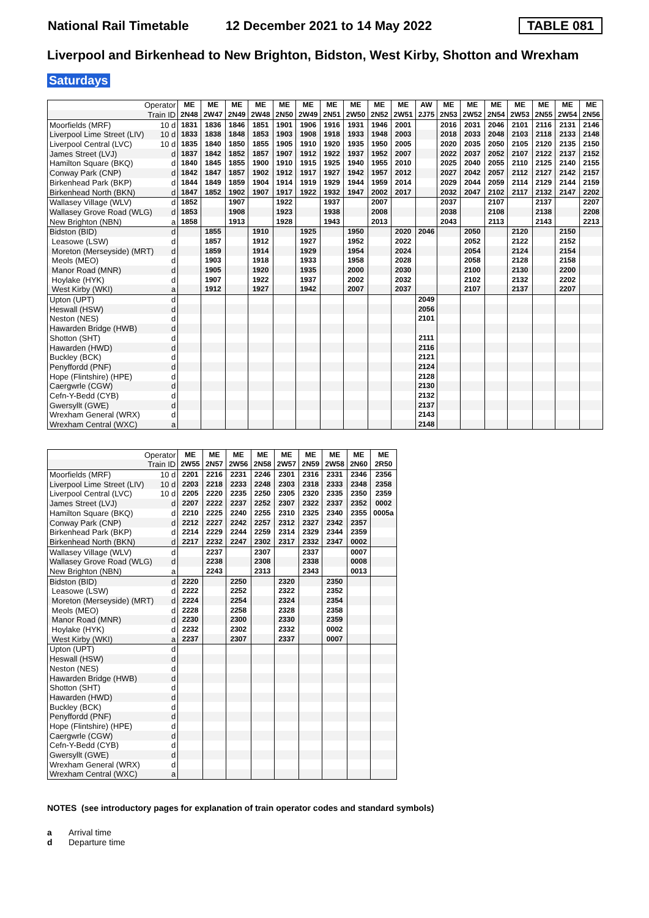National Rail Timetable 12 December 2021 to 14 May 2022 TABLE 081
Liverpool and Birkenhead to New Brighton, Bidston, West Kirby, Shotton and Wrexham
Saturdays
| Operator | | ME | ME | ME | ME | ME | ME | ME | ME | ME | ME | AW | ME | ME | ME | ME | ME | ME | ME |
| --- | --- | --- | --- | --- | --- | --- | --- | --- | --- | --- | --- | --- | --- | --- | --- | --- | --- | --- | --- |
| Train ID | | 2N48 | 2W47 | 2N49 | 2W48 | 2N50 | 2W49 | 2N51 | 2W50 | 2N52 | 2W51 | 2J75 | 2N53 | 2W52 | 2N54 | 2W53 | 2N55 | 2W54 | 2N56 |
| Moorfields (MRF) | 10 d | 1831 | 1836 | 1846 | 1851 | 1901 | 1906 | 1916 | 1931 | 1946 | 2001 | | 2016 | 2031 | 2046 | 2101 | 2116 | 2131 | 2146 |
| Liverpool Lime Street (LIV) | 10 d | 1833 | 1838 | 1848 | 1853 | 1903 | 1908 | 1918 | 1933 | 1948 | 2003 | | 2018 | 2033 | 2048 | 2103 | 2118 | 2133 | 2148 |
| Liverpool Central (LVC) | 10 d | 1835 | 1840 | 1850 | 1855 | 1905 | 1910 | 1920 | 1935 | 1950 | 2005 | | 2020 | 2035 | 2050 | 2105 | 2120 | 2135 | 2150 |
| James Street (LVJ) | d | 1837 | 1842 | 1852 | 1857 | 1907 | 1912 | 1922 | 1937 | 1952 | 2007 | | 2022 | 2037 | 2052 | 2107 | 2122 | 2137 | 2152 |
| Hamilton Square (BKQ) | d | 1840 | 1845 | 1855 | 1900 | 1910 | 1915 | 1925 | 1940 | 1955 | 2010 | | 2025 | 2040 | 2055 | 2110 | 2125 | 2140 | 2155 |
| Conway Park (CNP) | d | 1842 | 1847 | 1857 | 1902 | 1912 | 1917 | 1927 | 1942 | 1957 | 2012 | | 2027 | 2042 | 2057 | 2112 | 2127 | 2142 | 2157 |
| Birkenhead Park (BKP) | d | 1844 | 1849 | 1859 | 1904 | 1914 | 1919 | 1929 | 1944 | 1959 | 2014 | | 2029 | 2044 | 2059 | 2114 | 2129 | 2144 | 2159 |
| Birkenhead North (BKN) | d | 1847 | 1852 | 1902 | 1907 | 1917 | 1922 | 1932 | 1947 | 2002 | 2017 | | 2032 | 2047 | 2102 | 2117 | 2132 | 2147 | 2202 |
| Wallasey Village (WLV) | d | 1852 | | 1907 | | 1922 | | 1937 | | 2007 | | | 2037 | | 2107 | | 2137 | | 2207 |
| Wallasey Grove Road (WLG) | d | 1853 | | 1908 | | 1923 | | 1938 | | 2008 | | | 2038 | | 2108 | | 2138 | | 2208 |
| New Brighton (NBN) | a | 1858 | | 1913 | | 1928 | | 1943 | | 2013 | | | 2043 | | 2113 | | 2143 | | 2213 |
| Bidston (BID) | d | | 1855 | | 1910 | | 1925 | | 1950 | | 2020 | 2046 | | 2050 | | 2120 | | 2150 | |
| Leasowe (LSW) | d | | 1857 | | 1912 | | 1927 | | 1952 | | 2022 | | | 2052 | | 2122 | | 2152 | |
| Moreton (Merseyside) (MRT) | d | | 1859 | | 1914 | | 1929 | | 1954 | | 2024 | | | 2054 | | 2124 | | 2154 | |
| Meols (MEO) | d | | 1903 | | 1918 | | 1933 | | 1958 | | 2028 | | | 2058 | | 2128 | | 2158 | |
| Manor Road (MNR) | d | | 1905 | | 1920 | | 1935 | | 2000 | | 2030 | | | 2100 | | 2130 | | 2200 | |
| Hoylake (HYK) | d | | 1907 | | 1922 | | 1937 | | 2002 | | 2032 | | | 2102 | | 2132 | | 2202 | |
| West Kirby (WKI) | a | | 1912 | | 1927 | | 1942 | | 2007 | | 2037 | | | 2107 | | 2137 | | 2207 | |
| Upton (UPT) | d | | | | | | | | | | | 2049 | | | | | | | |
| Heswall (HSW) | d | | | | | | | | | | | 2056 | | | | | | | |
| Neston (NES) | d | | | | | | | | | | | 2101 | | | | | | | |
| Hawarden Bridge (HWB) | d | | | | | | | | | | | | | | | | | | |
| Shotton (SHT) | d | | | | | | | | | | | 2111 | | | | | | | |
| Hawarden (HWD) | d | | | | | | | | | | | 2116 | | | | | | | |
| Buckley (BCK) | d | | | | | | | | | | | 2121 | | | | | | | |
| Penyffordd (PNF) | d | | | | | | | | | | | 2124 | | | | | | | |
| Hope (Flintshire) (HPE) | d | | | | | | | | | | | 2128 | | | | | | | |
| Caergwrle (CGW) | d | | | | | | | | | | | 2130 | | | | | | | |
| Cefn-Y-Bedd (CYB) | d | | | | | | | | | | | 2132 | | | | | | | |
| Gwersyllt (GWE) | d | | | | | | | | | | | 2137 | | | | | | | |
| Wrexham General (WRX) | d | | | | | | | | | | | 2143 | | | | | | | |
| Wrexham Central (WXC) | a | | | | | | | | | | | 2148 | | | | | | | |
| Operator | | ME | ME | ME | ME | ME | ME | ME | ME | ME |
| --- | --- | --- | --- | --- | --- | --- | --- | --- | --- | --- |
| Train ID | | 2W55 | 2N57 | 2W56 | 2N58 | 2W57 | 2N59 | 2W58 | 2N60 | 2R50 |
| Moorfields (MRF) | 10 d | 2201 | 2216 | 2231 | 2246 | 2301 | 2316 | 2331 | 2346 | 2356 |
| Liverpool Lime Street (LIV) | 10 d | 2203 | 2218 | 2233 | 2248 | 2303 | 2318 | 2333 | 2348 | 2358 |
| Liverpool Central (LVC) | 10 d | 2205 | 2220 | 2235 | 2250 | 2305 | 2320 | 2335 | 2350 | 2359 |
| James Street (LVJ) | d | 2207 | 2222 | 2237 | 2252 | 2307 | 2322 | 2337 | 2352 | 0002 |
| Hamilton Square (BKQ) | d | 2210 | 2225 | 2240 | 2255 | 2310 | 2325 | 2340 | 2355 | 0005a |
| Conway Park (CNP) | d | 2212 | 2227 | 2242 | 2257 | 2312 | 2327 | 2342 | 2357 | |
| Birkenhead Park (BKP) | d | 2214 | 2229 | 2244 | 2259 | 2314 | 2329 | 2344 | 2359 | |
| Birkenhead North (BKN) | d | 2217 | 2232 | 2247 | 2302 | 2317 | 2332 | 2347 | 0002 | |
| Wallasey Village (WLV) | d | | 2237 | | 2307 | | 2337 | | 0007 | |
| Wallasey Grove Road (WLG) | d | | 2238 | | 2308 | | 2338 | | 0008 | |
| New Brighton (NBN) | a | | 2243 | | 2313 | | 2343 | | 0013 | |
| Bidston (BID) | d | 2220 | | 2250 | | 2320 | | 2350 | | |
| Leasowe (LSW) | d | 2222 | | 2252 | | 2322 | | 2352 | | |
| Moreton (Merseyside) (MRT) | d | 2224 | | 2254 | | 2324 | | 2354 | | |
| Meols (MEO) | d | 2228 | | 2258 | | 2328 | | 2358 | | |
| Manor Road (MNR) | d | 2230 | | 2300 | | 2330 | | 2359 | | |
| Hoylake (HYK) | d | 2232 | | 2302 | | 2332 | | 0002 | | |
| West Kirby (WKI) | a | 2237 | | 2307 | | 2337 | | 0007 | | |
| Upton (UPT) | d | | | | | | | | | |
| Heswall (HSW) | d | | | | | | | | | |
| Neston (NES) | d | | | | | | | | | |
| Hawarden Bridge (HWB) | d | | | | | | | | | |
| Shotton (SHT) | d | | | | | | | | | |
| Hawarden (HWD) | d | | | | | | | | | |
| Buckley (BCK) | d | | | | | | | | | |
| Penyffordd (PNF) | d | | | | | | | | | |
| Hope (Flintshire) (HPE) | d | | | | | | | | | |
| Caergwrle (CGW) | d | | | | | | | | | |
| Cefn-Y-Bedd (CYB) | d | | | | | | | | | |
| Gwersyllt (GWE) | d | | | | | | | | | |
| Wrexham General (WRX) | d | | | | | | | | | |
| Wrexham Central (WXC) | a | | | | | | | | | |
NOTES (see introductory pages for explanation of train operator codes and standard symbols)
a Arrival time
d Departure time